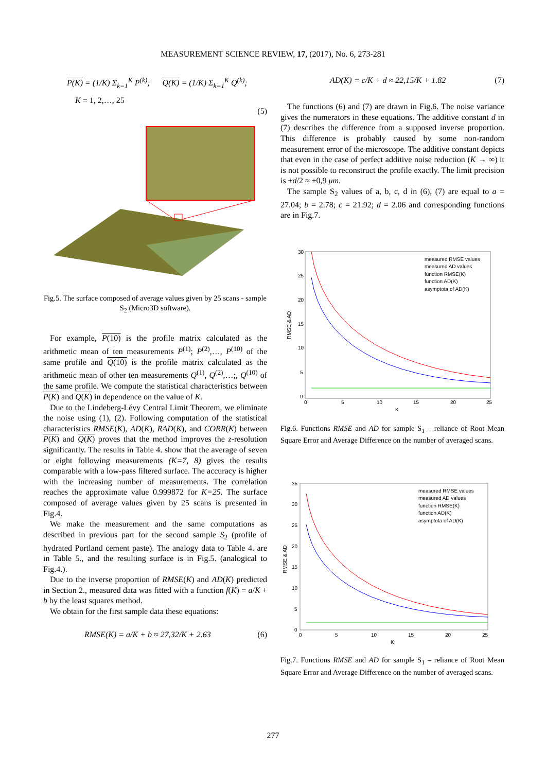MEASUREMENT SCIENCE REVIEW, 17, (2017), No. 6, 273-281
P(K) = (1/K) Σ<sub>k=1</sub><sup>K</sup> P<sup>(k)</sup>; Q(K) = (1/K) Σ<sub>k=1</sub><sup>K</sup> Q<sup>(k)</sup>;
K = 1, 2,…, 25
(5)
Fig.5. The surface composed of average values given by 25 scans - sample S<sub>2</sub> (Micro3D software).
For example, P(10) is the profile matrix calculated as the arithmetic mean of ten measurements P<sup>(1)</sup>; P<sup>(2)</sup>,…, P<sup>(10)</sup> of the same profile and Q(10) is the profile matrix calculated as the arithmetic mean of other ten measurements Q<sup>(1)</sup>, Q<sup>(2)</sup>,…;, Q<sup>(10)</sup> of the same profile. We compute the statistical characteristics between P(K) and Q(K) in dependence on the value of K.
Due to the Lindeberg-Lévy Central Limit Theorem, we eliminate the noise using (1), (2). Following computation of the statistical characteristics RMSE(K), AD(K), RAD(K), and CORR(K) between P(K) and Q(K) proves that the method improves the z-resolution significantly. The results in Table 4. show that the average of seven or eight following measurements (K=7, 8) gives the results comparable with a low-pass filtered surface. The accuracy is higher with the increasing number of measurements. The correlation reaches the approximate value 0.999872 for K=25. The surface composed of average values given by 25 scans is presented in Fig.4.
We make the measurement and the same computations as described in previous part for the second sample S<sub>2</sub> (profile of hydrated Portland cement paste). The analogy data to Table 4. are in Table 5., and the resulting surface is in Fig.5. (analogical to Fig.4.).
Due to the inverse proportion of RMSE(K) and AD(K) predicted in Section 2., measured data was fitted with a function f(K) = a/K + b by the least squares method.
We obtain for the first sample data these equations:
RMSE(K) = a/K + b ≈ 27,32/K + 2.63 (6)
AD(K) = c/K + d ≈ 22,15/K + 1.82 (7)
The functions (6) and (7) are drawn in Fig.6. The noise variance gives the numerators in these equations. The additive constant d in (7) describes the difference from a supposed inverse proportion. This difference is probably caused by some non-random measurement error of the microscope. The additive constant depicts that even in the case of perfect additive noise reduction (K → ∞) it is not possible to reconstruct the profile exactly. The limit precision is ±d/2 ≈ ±0,9 μm.
The sample S<sub>2</sub> values of a, b, c, d in (6), (7) are equal to a = 27.04; b = 2.78; c = 21.92; d = 2.06 and corresponding functions are in Fig.7.
measured RMSE values
measured AD values
function RMSE(K)
function AD(K)
asymptota of AD(K)
RMSE & AD
30
25
20
15
10
5
0
0
5
10
15
20
25
K
Fig.6. Functions RMSE and AD for sample S<sub>1</sub> – reliance of Root Mean Square Error and Average Difference on the number of averaged scans.
measured RMSE values
measured AD values
function RMSE(K)
function AD(K)
asymptota of AD(K)
RMSE & AD
35
30
25
20
15
10
5
0
0
5
10
15
20
25
K
Fig.7. Functions RMSE and AD for sample S<sub>1</sub> – reliance of Root Mean Square Error and Average Difference on the number of averaged scans.
277